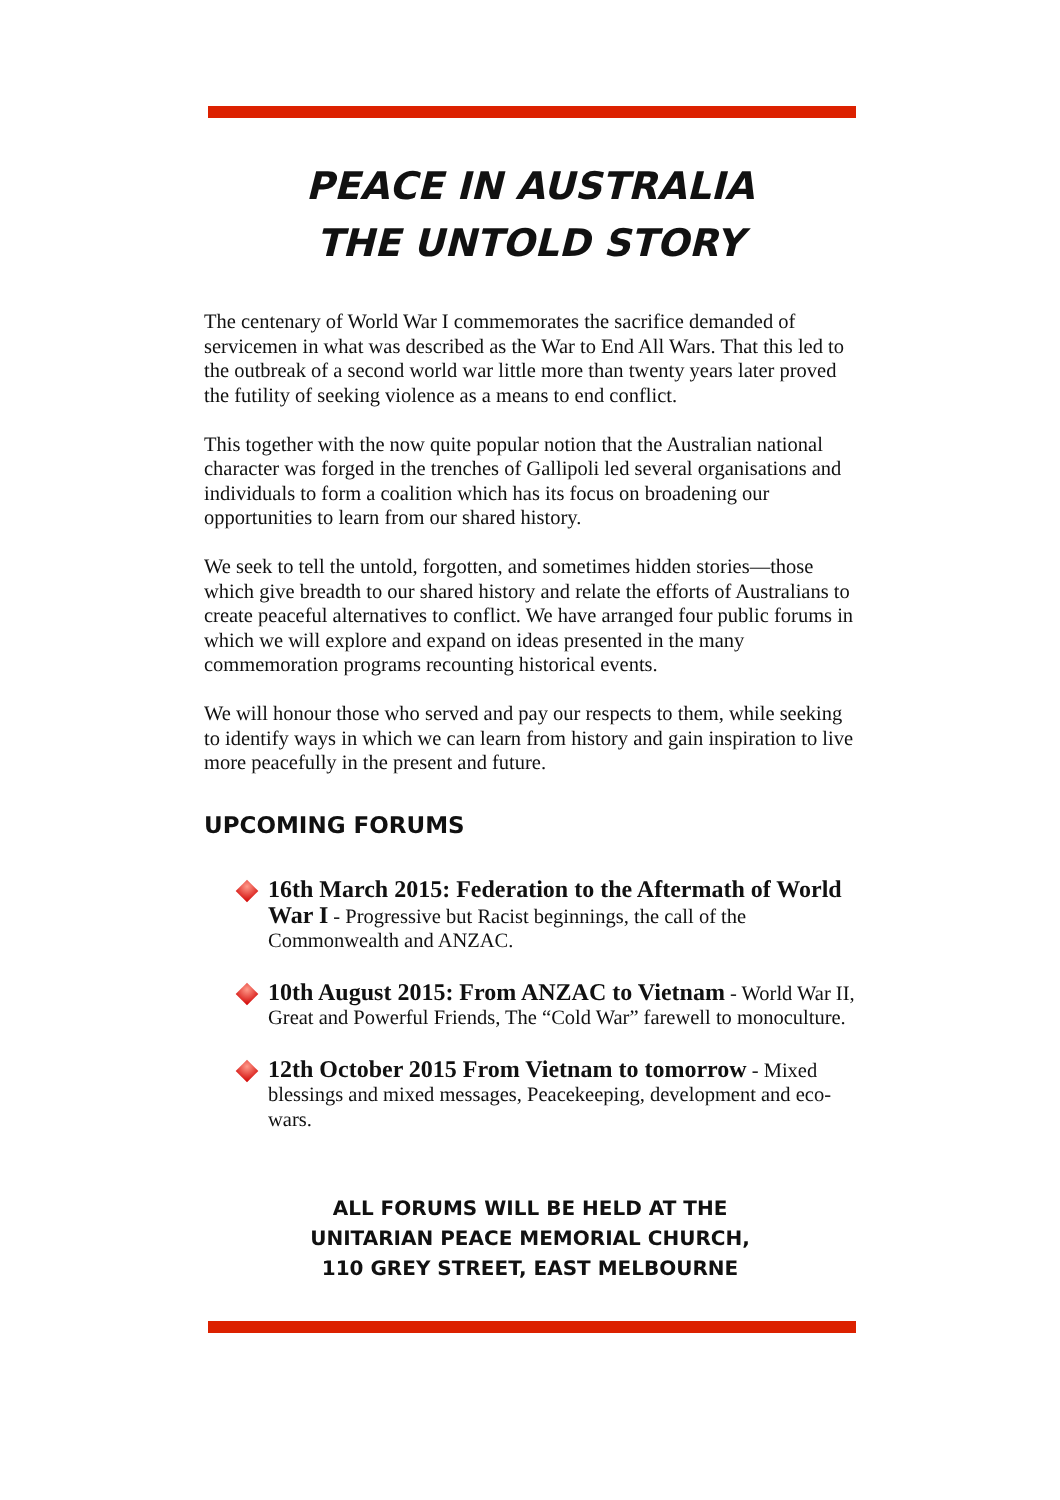PEACE IN AUSTRALIA
THE UNTOLD STORY
The centenary of World War I commemorates the sacrifice demanded of servicemen in what was described as the War to End All Wars. That this led to the outbreak of a second world war little more than twenty years later proved the futility of seeking violence as a means to end conflict.
This together with the now quite popular notion that the Australian national character was forged in the trenches of Gallipoli led several organisations and individuals to form a coalition which has its focus on broadening our opportunities to learn from our shared history.
We seek to tell the untold, forgotten, and sometimes hidden stories—those which give breadth to our shared history and relate the efforts of Australians to create peaceful alternatives to conflict. We have arranged four public forums in which we will explore and expand on ideas presented in the many commemoration programs recounting historical events.
We will honour those who served and pay our respects to them, while seeking to identify ways in which we can learn from history and gain inspiration to live more peacefully in the present and future.
UPCOMING FORUMS
16th March 2015: Federation to the Aftermath of World War I - Progressive but Racist beginnings, the call of the Commonwealth and ANZAC.
10th August 2015: From ANZAC to Vietnam - World War II, Great and Powerful Friends, The “Cold War” farewell to monoculture.
12th October 2015 From Vietnam to tomorrow - Mixed blessings and mixed messages, Peacekeeping, development and eco-wars.
ALL FORUMS WILL BE HELD AT THE
UNITARIAN PEACE MEMORIAL CHURCH,
110 GREY STREET, EAST MELBOURNE